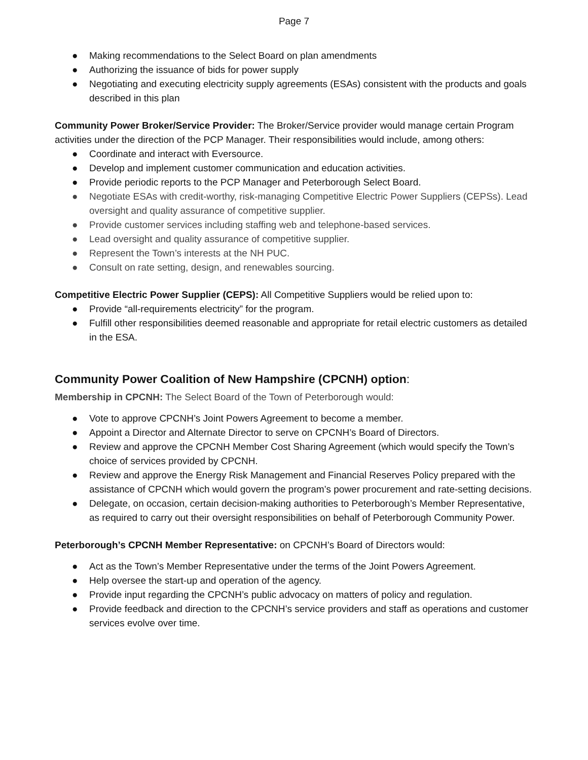Page 7
● Making recommendations to the Select Board on plan amendments
● Authorizing the issuance of bids for power supply
● Negotiating and executing electricity supply agreements (ESAs) consistent with the products and goals described in this plan
Community Power Broker/Service Provider: The Broker/Service provider would manage certain Program activities under the direction of the PCP Manager. Their responsibilities would include, among others:
● Coordinate and interact with Eversource.
● Develop and implement customer communication and education activities.
● Provide periodic reports to the PCP Manager and Peterborough Select Board.
● Negotiate ESAs with credit-worthy, risk-managing Competitive Electric Power Suppliers (CEPSs). Lead oversight and quality assurance of competitive supplier.
● Provide customer services including staffing web and telephone-based services.
● Lead oversight and quality assurance of competitive supplier.
● Represent the Town’s interests at the NH PUC.
● Consult on rate setting, design, and renewables sourcing.
Competitive Electric Power Supplier (CEPS): All Competitive Suppliers would be relied upon to:
● Provide “all-requirements electricity” for the program.
● Fulfill other responsibilities deemed reasonable and appropriate for retail electric customers as detailed in the ESA.
Community Power Coalition of New Hampshire (CPCNH) option:
Membership in CPCNH: The Select Board of the Town of Peterborough would:
● Vote to approve CPCNH’s Joint Powers Agreement to become a member.
● Appoint a Director and Alternate Director to serve on CPCNH’s Board of Directors.
● Review and approve the CPCNH Member Cost Sharing Agreement (which would specify the Town’s choice of services provided by CPCNH.
● Review and approve the Energy Risk Management and Financial Reserves Policy prepared with the assistance of CPCNH which would govern the program’s power procurement and rate-setting decisions.
● Delegate, on occasion, certain decision-making authorities to Peterborough’s Member Representative, as required to carry out their oversight responsibilities on behalf of Peterborough Community Power.
Peterborough’s CPCNH Member Representative: on CPCNH’s Board of Directors would:
● Act as the Town’s Member Representative under the terms of the Joint Powers Agreement.
● Help oversee the start-up and operation of the agency.
● Provide input regarding the CPCNH’s public advocacy on matters of policy and regulation.
● Provide feedback and direction to the CPCNH’s service providers and staff as operations and customer services evolve over time.